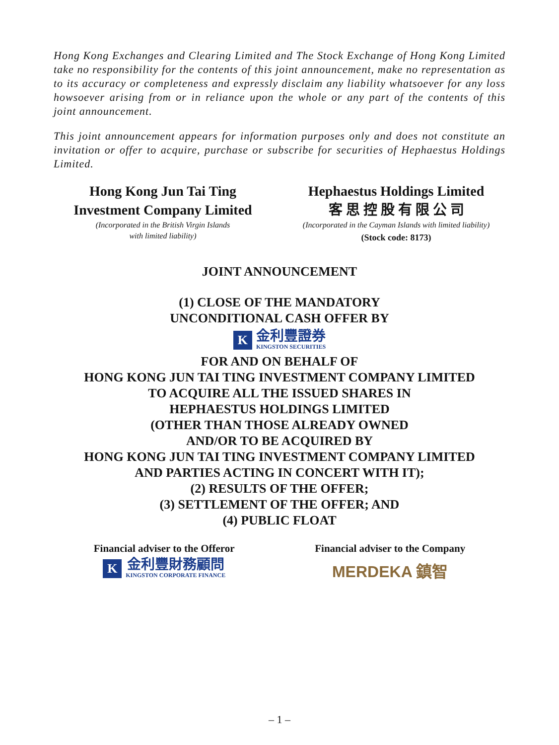Hong Kong Exchanges and Clearing Limited and The Stock Exchange of Hong Kong Limited take no responsibility for the contents of this joint announcement, make no representation as to its accuracy or completeness and expressly disclaim any liability whatsoever for any loss howsoever arising from or in reliance upon the whole or any part of the contents of this joint announcement.
This joint announcement appears for information purposes only and does not constitute an invitation or offer to acquire, purchase or subscribe for securities of Hephaestus Holdings Limited.
Hong Kong Jun Tai Ting
Investment Company Limited
(Incorporated in the British Virgin Islands
with limited liability)
Hephaestus Holdings Limited
客 思 控 股 有 限 公 司
(Incorporated in the Cayman Islands with limited liability)
(Stock code: 8173)
JOINT ANNOUNCEMENT
(1) CLOSE OF THE MANDATORY
UNCONDITIONAL CASH OFFER BY
K
金利豐證券
KINGSTON SECURITIES
FOR AND ON BEHALF OF
HONG KONG JUN TAI TING INVESTMENT COMPANY LIMITED
TO ACQUIRE ALL THE ISSUED SHARES IN
HEPHAESTUS HOLDINGS LIMITED
(OTHER THAN THOSE ALREADY OWNED
AND/OR TO BE ACQUIRED BY
HONG KONG JUN TAI TING INVESTMENT COMPANY LIMITED
AND PARTIES ACTING IN CONCERT WITH IT);
(2) RESULTS OF THE OFFER;
(3) SETTLEMENT OF THE OFFER; AND
(4) PUBLIC FLOAT
Financial adviser to the Offeror
K
金利豐財務顧問
KINGSTON CORPORATE FINANCE
Financial adviser to the Company
MERDEKA 鎮智
– 1 –